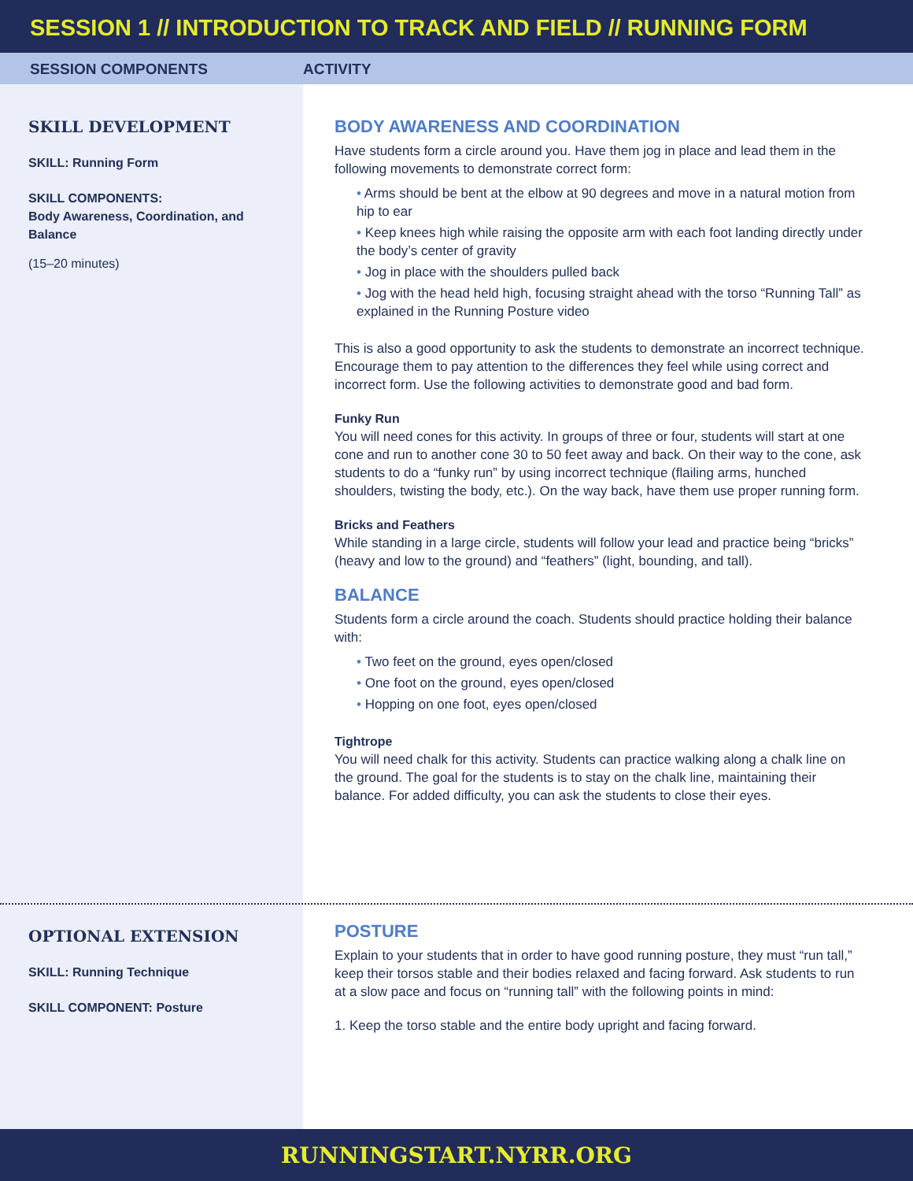SESSION 1 // INTRODUCTION TO TRACK AND FIELD // RUNNING FORM
SESSION COMPONENTS ACTIVITY
SKILL DEVELOPMENT
SKILL: Running Form
SKILL COMPONENTS:
Body Awareness, Coordination, and Balance
(15–20 minutes)
BODY AWARENESS AND COORDINATION
Have students form a circle around you. Have them jog in place and lead them in the following movements to demonstrate correct form:
Arms should be bent at the elbow at 90 degrees and move in a natural motion from hip to ear
Keep knees high while raising the opposite arm with each foot landing directly under the body’s center of gravity
Jog in place with the shoulders pulled back
Jog with the head held high, focusing straight ahead with the torso “Running Tall” as explained in the Running Posture video
This is also a good opportunity to ask the students to demonstrate an incorrect technique. Encourage them to pay attention to the differences they feel while using correct and incorrect form. Use the following activities to demonstrate good and bad form.
Funky Run
You will need cones for this activity. In groups of three or four, students will start at one cone and run to another cone 30 to 50 feet away and back. On their way to the cone, ask students to do a “funky run” by using incorrect technique (flailing arms, hunched shoulders, twisting the body, etc.). On the way back, have them use proper running form.
Bricks and Feathers
While standing in a large circle, students will follow your lead and practice being “bricks” (heavy and low to the ground) and “feathers” (light, bounding, and tall).
BALANCE
Students form a circle around the coach. Students should practice holding their balance with:
Two feet on the ground, eyes open/closed
One foot on the ground, eyes open/closed
Hopping on one foot, eyes open/closed
Tightrope
You will need chalk for this activity. Students can practice walking along a chalk line on the ground. The goal for the students is to stay on the chalk line, maintaining their balance. For added difficulty, you can ask the students to close their eyes.
OPTIONAL EXTENSION
SKILL: Running Technique
SKILL COMPONENT: Posture
POSTURE
Explain to your students that in order to have good running posture, they must “run tall,” keep their torsos stable and their bodies relaxed and facing forward. Ask students to run at a slow pace and focus on “running tall” with the following points in mind:
1. Keep the torso stable and the entire body upright and facing forward.
RUNNINGSTART.NYRR.ORG